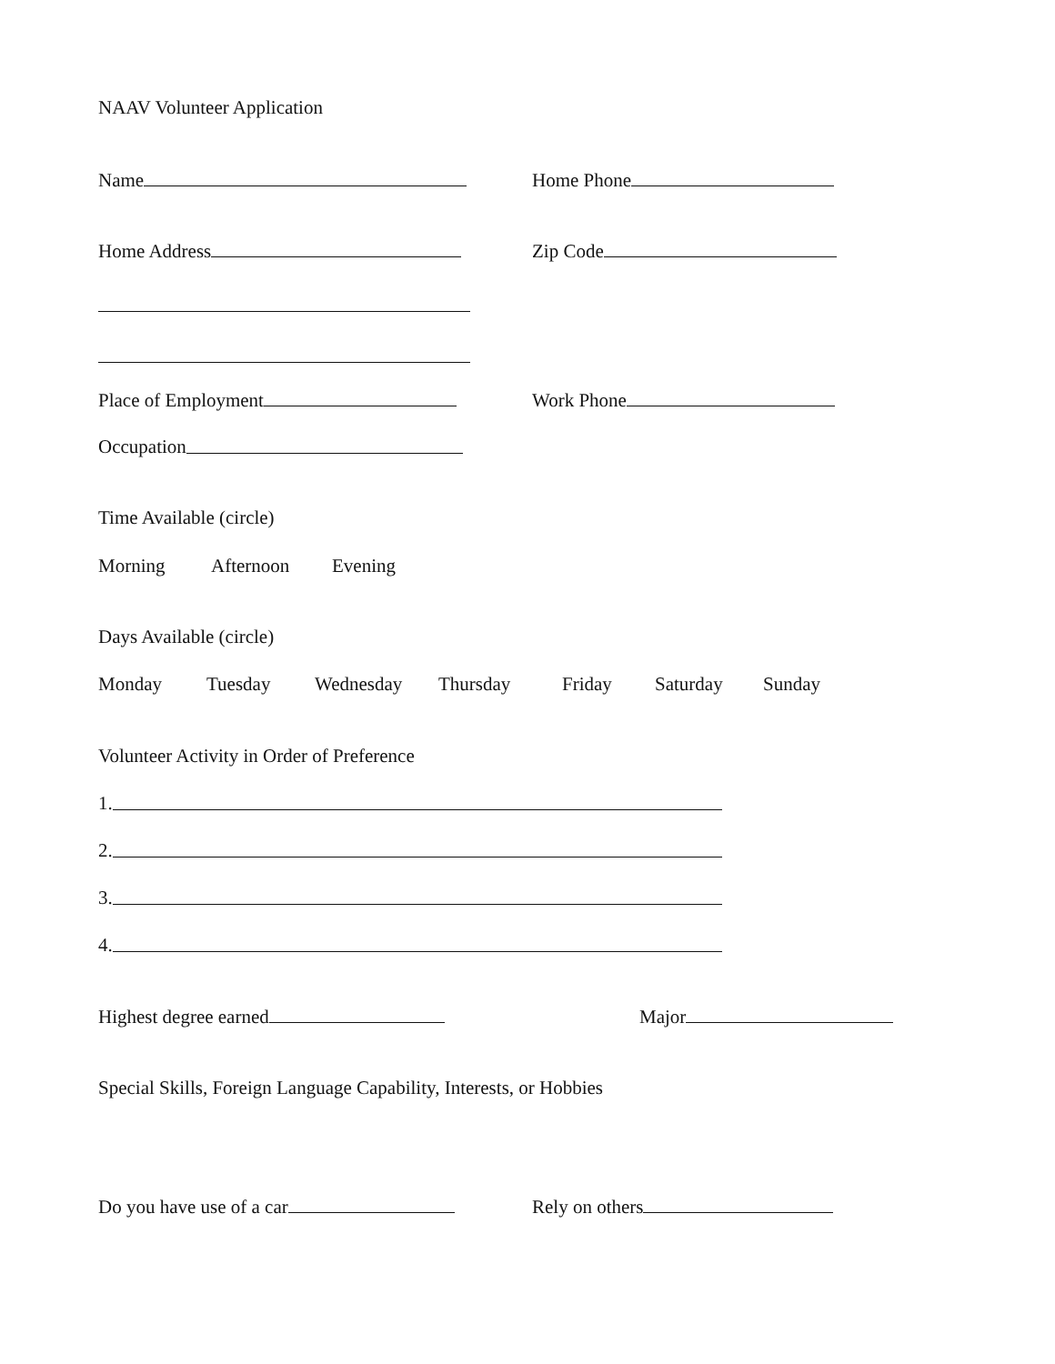NAAV Volunteer Application
Name Home Phone
Home Address Zip Code
Place of Employment Work Phone
Occupation
Time Available (circle)
Morning Afternoon Evening
Days Available (circle)
Monday Tuesday Wednesday Thursday Friday Saturday Sunday
Volunteer Activity in Order of Preference
1.
2.
3.
4.
Highest degree earned Major
Special Skills, Foreign Language Capability, Interests, or Hobbies
Do you have use of a car Rely on others